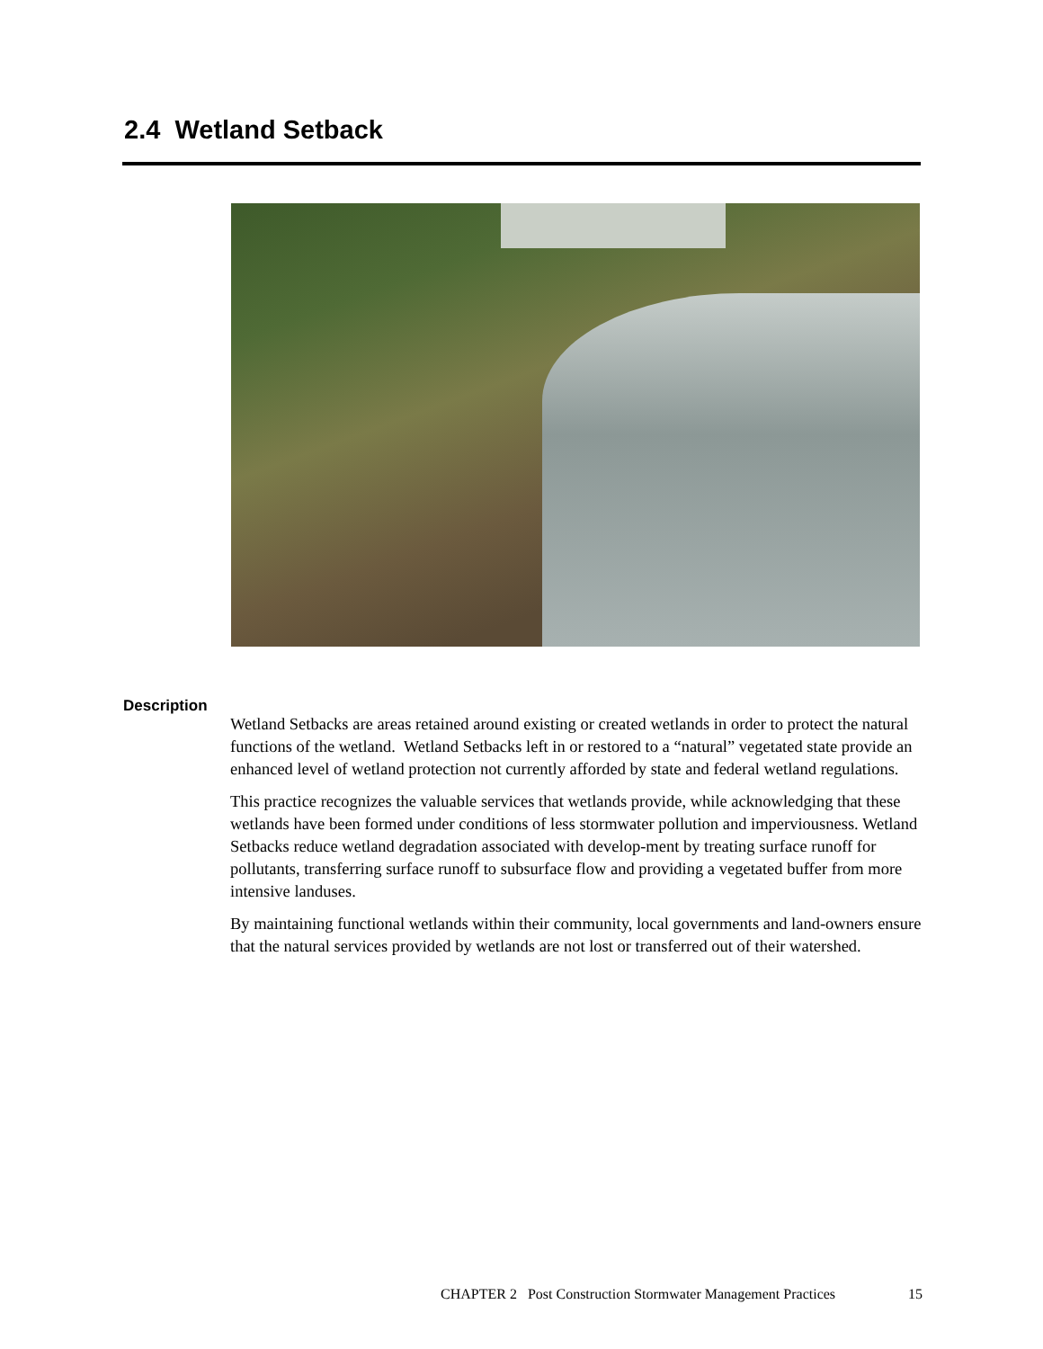2.4 Wetland Setback
Description
Wetland Setbacks are areas retained around existing or created wetlands in order to protect the natural functions of the wetland. Wetland Setbacks left in or restored to a “natural” vegetated state provide an enhanced level of wetland protection not currently afforded by state and federal wetland regulations.
This practice recognizes the valuable services that wetlands provide, while acknowledging that these wetlands have been formed under conditions of less stormwater pollution and imperviousness. Wetland Setbacks reduce wetland degradation associated with develop-ment by treating surface runoff for pollutants, transferring surface runoff to subsurface flow and providing a vegetated buffer from more intensive landuses.
By maintaining functional wetlands within their community, local governments and land-owners ensure that the natural services provided by wetlands are not lost or transferred out of their watershed.
CHAPTER 2 Post Construction Stormwater Management Practices 15